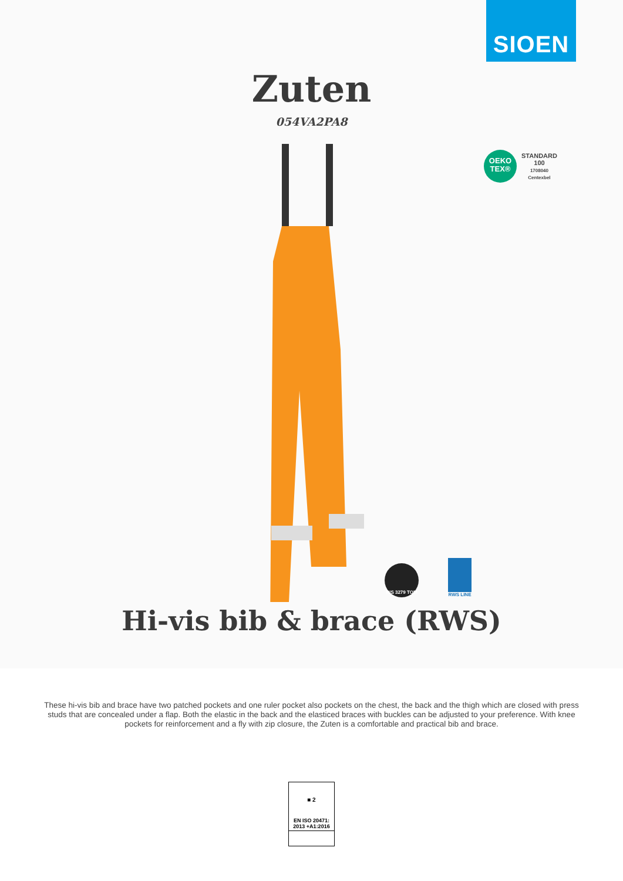SIOEN
Zuten
054VA2PA8
OEKO
TEX®
STANDARD
100
1708040
Centexbel
RIS 3279 TOM
RWS LINE
Hi-vis bib & brace (RWS)
These hi-vis bib and brace have two patched pockets and one ruler pocket also pockets on the chest, the back and the thigh which are closed with press studs that are concealed under a flap. Both the elastic in the back and the elasticed braces with buckles can be adjusted to your preference. With knee pockets for reinforcement and a fly with zip closure, the Zuten is a comfortable and practical bib and brace.
■ 2
EN ISO 20471:
2013 +A1:2016